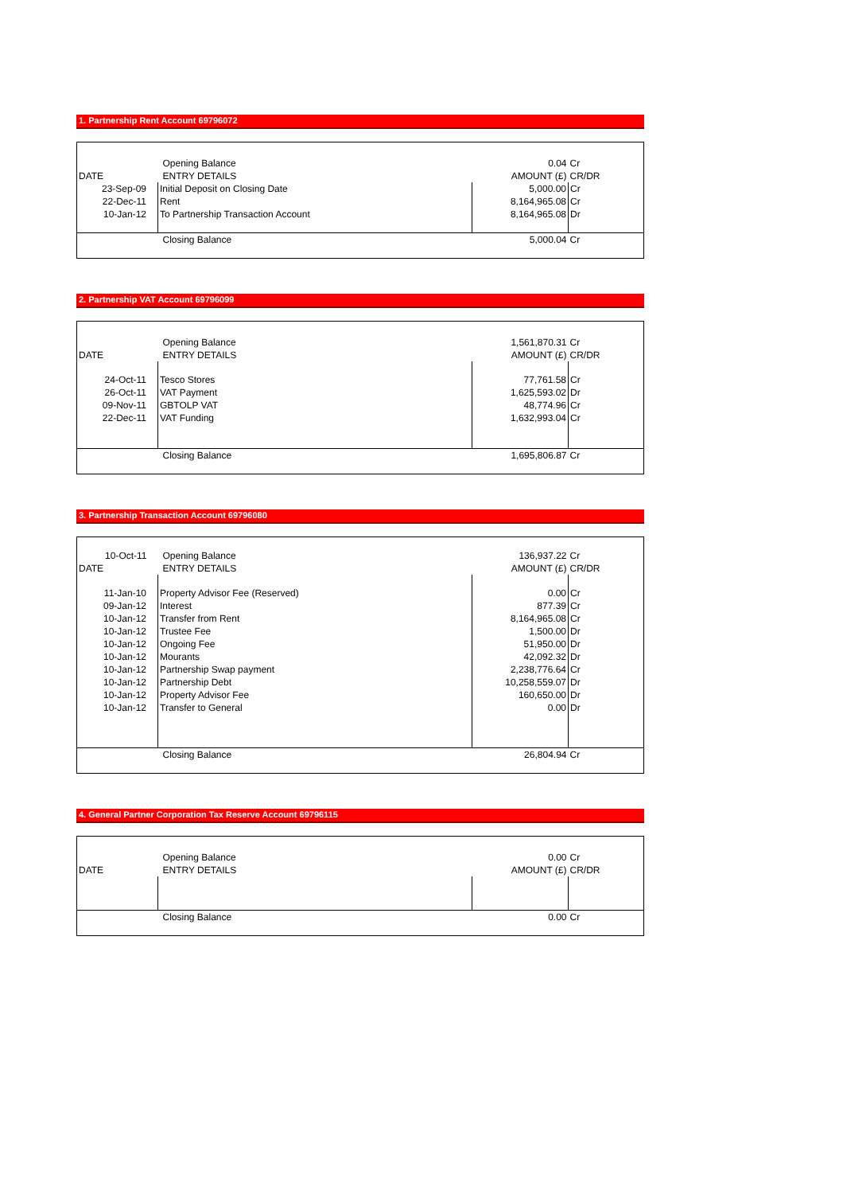1. Partnership Rent Account 69796072
| | Opening Balance | 0.04 | Cr |
| DATE | ENTRY DETAILS | AMOUNT (£) | CR/DR |
| 23-Sep-09 | Initial Deposit on Closing Date | 5,000.00 | Cr |
| 22-Dec-11 | Rent | 8,164,965.08 | Cr |
| 10-Jan-12 | To Partnership Transaction Account | 8,164,965.08 | Dr |
| | Closing Balance | 5,000.04 | Cr |
2. Partnership VAT Account 69796099
| | Opening Balance | 1,561,870.31 | Cr |
| DATE | ENTRY DETAILS | AMOUNT (£) | CR/DR |
| 24-Oct-11 | Tesco Stores | 77,761.58 | Cr |
| 26-Oct-11 | VAT Payment | 1,625,593.02 | Dr |
| 09-Nov-11 | GBTOLP VAT | 48,774.96 | Cr |
| 22-Dec-11 | VAT Funding | 1,632,993.04 | Cr |
| | Closing Balance | 1,695,806.87 | Cr |
3. Partnership Transaction Account 69796080
| 10-Oct-11 | Opening Balance | 136,937.22 | Cr |
| DATE | ENTRY DETAILS | AMOUNT (£) | CR/DR |
| 11-Jan-10 | Property Advisor Fee (Reserved) | 0.00 | Cr |
| 09-Jan-12 | Interest | 877.39 | Cr |
| 10-Jan-12 | Transfer from Rent | 8,164,965.08 | Cr |
| 10-Jan-12 | Trustee Fee | 1,500.00 | Dr |
| 10-Jan-12 | Ongoing Fee | 51,950.00 | Dr |
| 10-Jan-12 | Mourants | 42,092.32 | Dr |
| 10-Jan-12 | Partnership Swap payment | 2,238,776.64 | Cr |
| 10-Jan-12 | Partnership Debt | 10,258,559.07 | Dr |
| 10-Jan-12 | Property Advisor Fee | 160,650.00 | Dr |
| 10-Jan-12 | Transfer to General | 0.00 | Dr |
| | Closing Balance | 26,804.94 | Cr |
4. General Partner Corporation Tax Reserve Account 69796115
| | Opening Balance | 0.00 | Cr |
| DATE | ENTRY DETAILS | AMOUNT (£) | CR/DR |
| | Closing Balance | 0.00 | Cr |